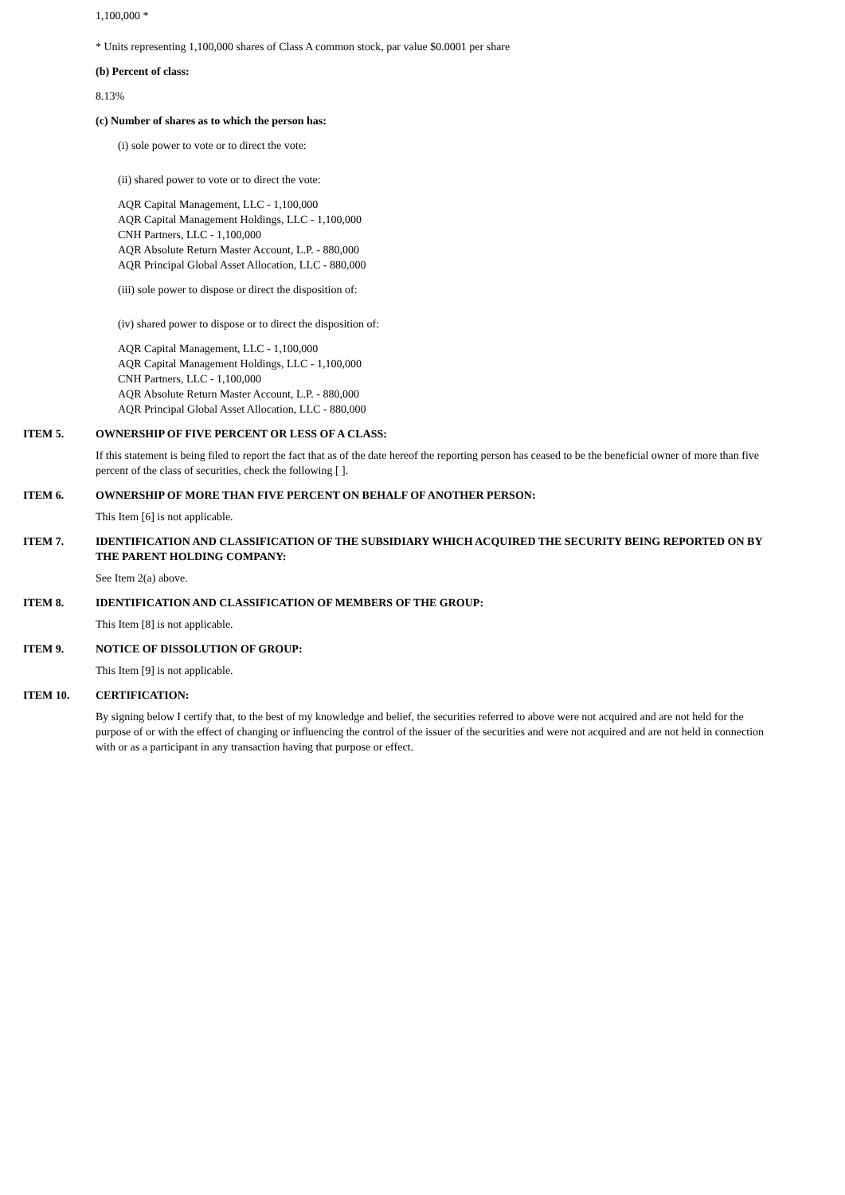1,100,000 *
* Units representing 1,100,000 shares of Class A common stock, par value $0.0001 per share
(b) Percent of class:
8.13%
(c) Number of shares as to which the person has:
(i) sole power to vote or to direct the vote:
(ii) shared power to vote or to direct the vote:
AQR Capital Management, LLC - 1,100,000
AQR Capital Management Holdings, LLC - 1,100,000
CNH Partners, LLC - 1,100,000
AQR Absolute Return Master Account, L.P. - 880,000
AQR Principal Global Asset Allocation, LLC - 880,000
(iii) sole power to dispose or direct the disposition of:
(iv) shared power to dispose or to direct the disposition of:
AQR Capital Management, LLC - 1,100,000
AQR Capital Management Holdings, LLC - 1,100,000
CNH Partners, LLC - 1,100,000
AQR Absolute Return Master Account, L.P. - 880,000
AQR Principal Global Asset Allocation, LLC - 880,000
ITEM 5. OWNERSHIP OF FIVE PERCENT OR LESS OF A CLASS:
If this statement is being filed to report the fact that as of the date hereof the reporting person has ceased to be the beneficial owner of more than five percent of the class of securities, check the following [ ].
ITEM 6. OWNERSHIP OF MORE THAN FIVE PERCENT ON BEHALF OF ANOTHER PERSON:
This Item [6] is not applicable.
ITEM 7. IDENTIFICATION AND CLASSIFICATION OF THE SUBSIDIARY WHICH ACQUIRED THE SECURITY BEING REPORTED ON BY THE PARENT HOLDING COMPANY:
See Item 2(a) above.
ITEM 8. IDENTIFICATION AND CLASSIFICATION OF MEMBERS OF THE GROUP:
This Item [8] is not applicable.
ITEM 9. NOTICE OF DISSOLUTION OF GROUP:
This Item [9] is not applicable.
ITEM 10. CERTIFICATION:
By signing below I certify that, to the best of my knowledge and belief, the securities referred to above were not acquired and are not held for the purpose of or with the effect of changing or influencing the control of the issuer of the securities and were not acquired and are not held in connection with or as a participant in any transaction having that purpose or effect.